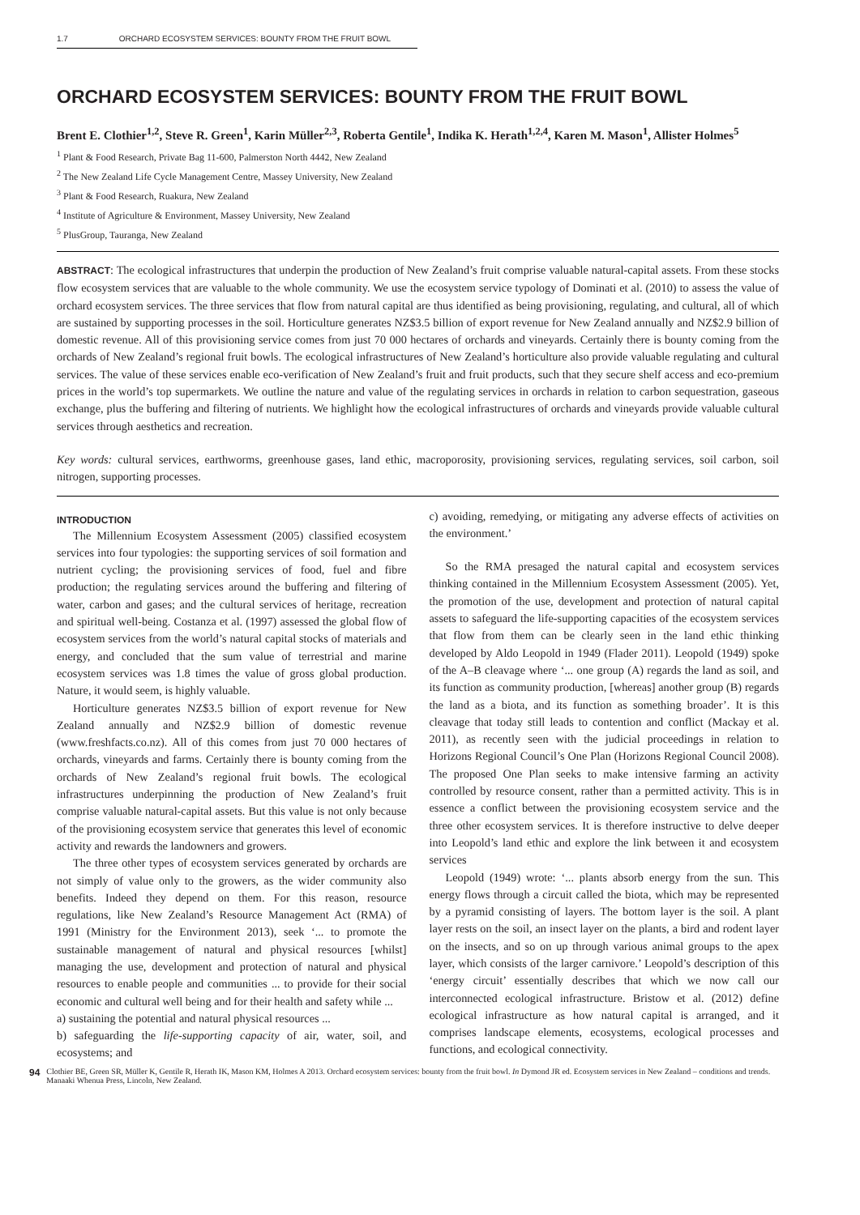1.7 ORCHARD ECOSYSTEM SERVICES: BOUNTY FROM THE FRUIT BOWL
ORCHARD ECOSYSTEM SERVICES: BOUNTY FROM THE FRUIT BOWL
Brent E. Clothier<sup>1,2</sup>, Steve R. Green<sup>1</sup>, Karin Müller<sup>2,3</sup>, Roberta Gentile<sup>1</sup>, Indika K. Herath<sup>1,2,4</sup>, Karen M. Mason<sup>1</sup>, Allister Holmes<sup>5</sup>
<sup>1</sup> Plant & Food Research, Private Bag 11-600, Palmerston North 4442, New Zealand
<sup>2</sup> The New Zealand Life Cycle Management Centre, Massey University, New Zealand
<sup>3</sup> Plant & Food Research, Ruakura, New Zealand
<sup>4</sup> Institute of Agriculture & Environment, Massey University, New Zealand
<sup>5</sup> PlusGroup, Tauranga, New Zealand
ABSTRACT: The ecological infrastructures that underpin the production of New Zealand’s fruit comprise valuable natural-capital assets. From these stocks flow ecosystem services that are valuable to the whole community. We use the ecosystem service typology of Dominati et al. (2010) to assess the value of orchard ecosystem services. The three services that flow from natural capital are thus identified as being provisioning, regulating, and cultural, all of which are sustained by supporting processes in the soil. Horticulture generates NZ$3.5 billion of export revenue for New Zealand annually and NZ$2.9 billion of domestic revenue. All of this provisioning service comes from just 70 000 hectares of orchards and vineyards. Certainly there is bounty coming from the orchards of New Zealand’s regional fruit bowls. The ecological infrastructures of New Zealand’s horticulture also provide valuable regulating and cultural services. The value of these services enable eco-verification of New Zealand’s fruit and fruit products, such that they secure shelf access and eco-premium prices in the world’s top supermarkets. We outline the nature and value of the regulating services in orchards in relation to carbon sequestration, gaseous exchange, plus the buffering and filtering of nutrients. We highlight how the ecological infrastructures of orchards and vineyards provide valuable cultural services through aesthetics and recreation.
Key words: cultural services, earthworms, greenhouse gases, land ethic, macroporosity, provisioning services, regulating services, soil carbon, soil nitrogen, supporting processes.
INTRODUCTION
The Millennium Ecosystem Assessment (2005) classified ecosystem services into four typologies: the supporting services of soil formation and nutrient cycling; the provisioning services of food, fuel and fibre production; the regulating services around the buffering and filtering of water, carbon and gases; and the cultural services of heritage, recreation and spiritual well-being. Costanza et al. (1997) assessed the global flow of ecosystem services from the world’s natural capital stocks of materials and energy, and concluded that the sum value of terrestrial and marine ecosystem services was 1.8 times the value of gross global production. Nature, it would seem, is highly valuable.
Horticulture generates NZ$3.5 billion of export revenue for New Zealand annually and NZ$2.9 billion of domestic revenue (www.freshfacts.co.nz). All of this comes from just 70 000 hectares of orchards, vineyards and farms. Certainly there is bounty coming from the orchards of New Zealand’s regional fruit bowls. The ecological infrastructures underpinning the production of New Zealand’s fruit comprise valuable natural-capital assets. But this value is not only because of the provisioning ecosystem service that generates this level of economic activity and rewards the landowners and growers.
The three other types of ecosystem services generated by orchards are not simply of value only to the growers, as the wider community also benefits. Indeed they depend on them. For this reason, resource regulations, like New Zealand’s Resource Management Act (RMA) of 1991 (Ministry for the Environment 2013), seek ‘... to promote the sustainable management of natural and physical resources [whilst] managing the use, development and protection of natural and physical resources to enable people and communities ... to provide for their social economic and cultural well being and for their health and safety while ...
a) sustaining the potential and natural physical resources ...
b) safeguarding the life-supporting capacity of air, water, soil, and ecosystems; and
c) avoiding, remedying, or mitigating any adverse effects of activities on the environment.’
So the RMA presaged the natural capital and ecosystem services thinking contained in the Millennium Ecosystem Assessment (2005). Yet, the promotion of the use, development and protection of natural capital assets to safeguard the life-supporting capacities of the ecosystem services that flow from them can be clearly seen in the land ethic thinking developed by Aldo Leopold in 1949 (Flader 2011). Leopold (1949) spoke of the A–B cleavage where ‘... one group (A) regards the land as soil, and its function as community production, [whereas] another group (B) regards the land as a biota, and its function as something broader’. It is this cleavage that today still leads to contention and conflict (Mackay et al. 2011), as recently seen with the judicial proceedings in relation to Horizons Regional Council’s One Plan (Horizons Regional Council 2008). The proposed One Plan seeks to make intensive farming an activity controlled by resource consent, rather than a permitted activity. This is in essence a conflict between the provisioning ecosystem service and the three other ecosystem services. It is therefore instructive to delve deeper into Leopold’s land ethic and explore the link between it and ecosystem services
Leopold (1949) wrote: ‘... plants absorb energy from the sun. This energy flows through a circuit called the biota, which may be represented by a pyramid consisting of layers. The bottom layer is the soil. A plant layer rests on the soil, an insect layer on the plants, a bird and rodent layer on the insects, and so on up through various animal groups to the apex layer, which consists of the larger carnivore.’ Leopold’s description of this ‘energy circuit’ essentially describes that which we now call our interconnected ecological infrastructure. Bristow et al. (2012) define ecological infrastructure as how natural capital is arranged, and it comprises landscape elements, ecosystems, ecological processes and functions, and ecological connectivity.
94 Clothier BE, Green SR, Müller K, Gentile R, Herath IK, Mason KM, Holmes A 2013. Orchard ecosystem services: bounty from the fruit bowl. In Dymond JR ed. Ecosystem services in New Zealand – conditions and trends. Manaaki Whenua Press, Lincoln, New Zealand.